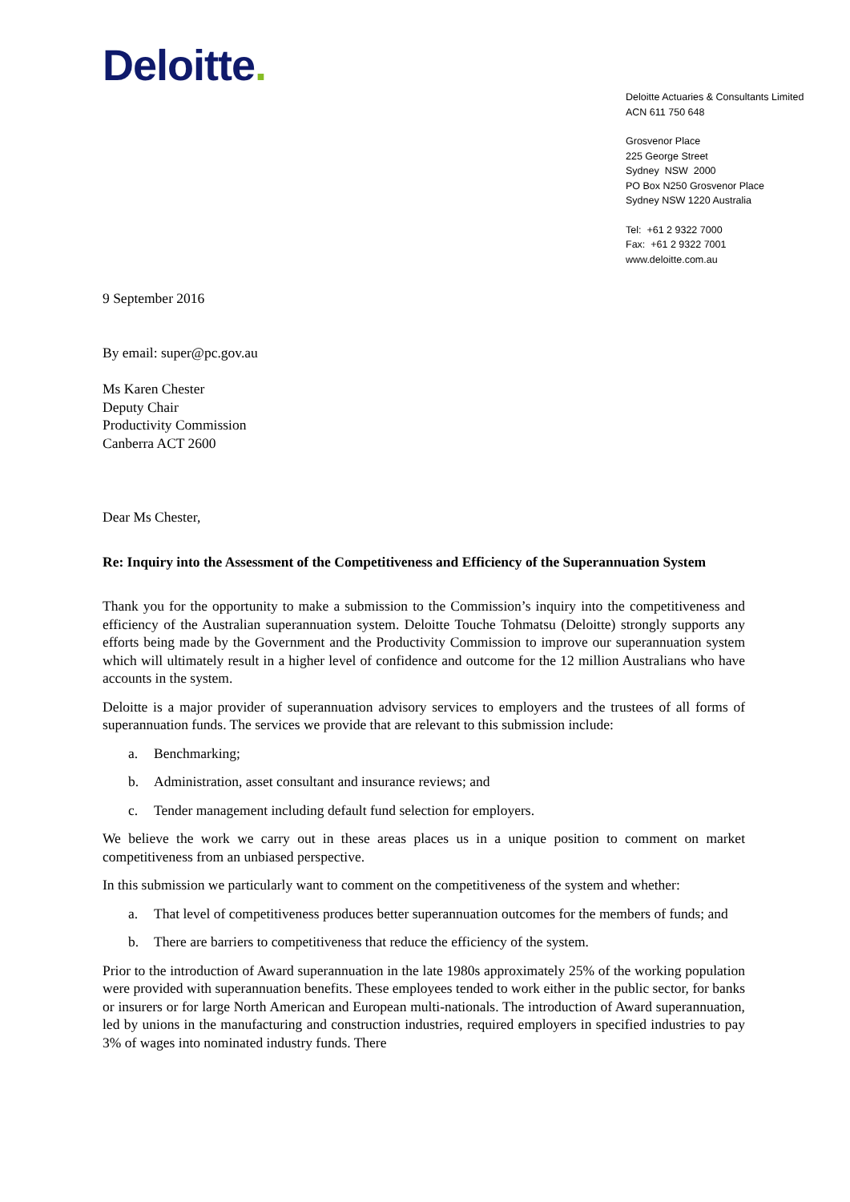Deloitte.
Deloitte Actuaries & Consultants Limited
ACN 611 750 648
Grosvenor Place
225 George Street
Sydney NSW 2000
PO Box N250 Grosvenor Place
Sydney NSW 1220 Australia
Tel: +61 2 9322 7000
Fax: +61 2 9322 7001
www.deloitte.com.au
9 September 2016
By email: super@pc.gov.au
Ms Karen Chester
Deputy Chair
Productivity Commission
Canberra ACT 2600
Dear Ms Chester,
Re: Inquiry into the Assessment of the Competitiveness and Efficiency of the Superannuation System
Thank you for the opportunity to make a submission to the Commission’s inquiry into the competitiveness and efficiency of the Australian superannuation system. Deloitte Touche Tohmatsu (Deloitte) strongly supports any efforts being made by the Government and the Productivity Commission to improve our superannuation system which will ultimately result in a higher level of confidence and outcome for the 12 million Australians who have accounts in the system.
Deloitte is a major provider of superannuation advisory services to employers and the trustees of all forms of superannuation funds. The services we provide that are relevant to this submission include:
a. Benchmarking;
b. Administration, asset consultant and insurance reviews; and
c. Tender management including default fund selection for employers.
We believe the work we carry out in these areas places us in a unique position to comment on market competitiveness from an unbiased perspective.
In this submission we particularly want to comment on the competitiveness of the system and whether:
a. That level of competitiveness produces better superannuation outcomes for the members of funds; and
b. There are barriers to competitiveness that reduce the efficiency of the system.
Prior to the introduction of Award superannuation in the late 1980s approximately 25% of the working population were provided with superannuation benefits. These employees tended to work either in the public sector, for banks or insurers or for large North American and European multi-nationals. The introduction of Award superannuation, led by unions in the manufacturing and construction industries, required employers in specified industries to pay 3% of wages into nominated industry funds. There